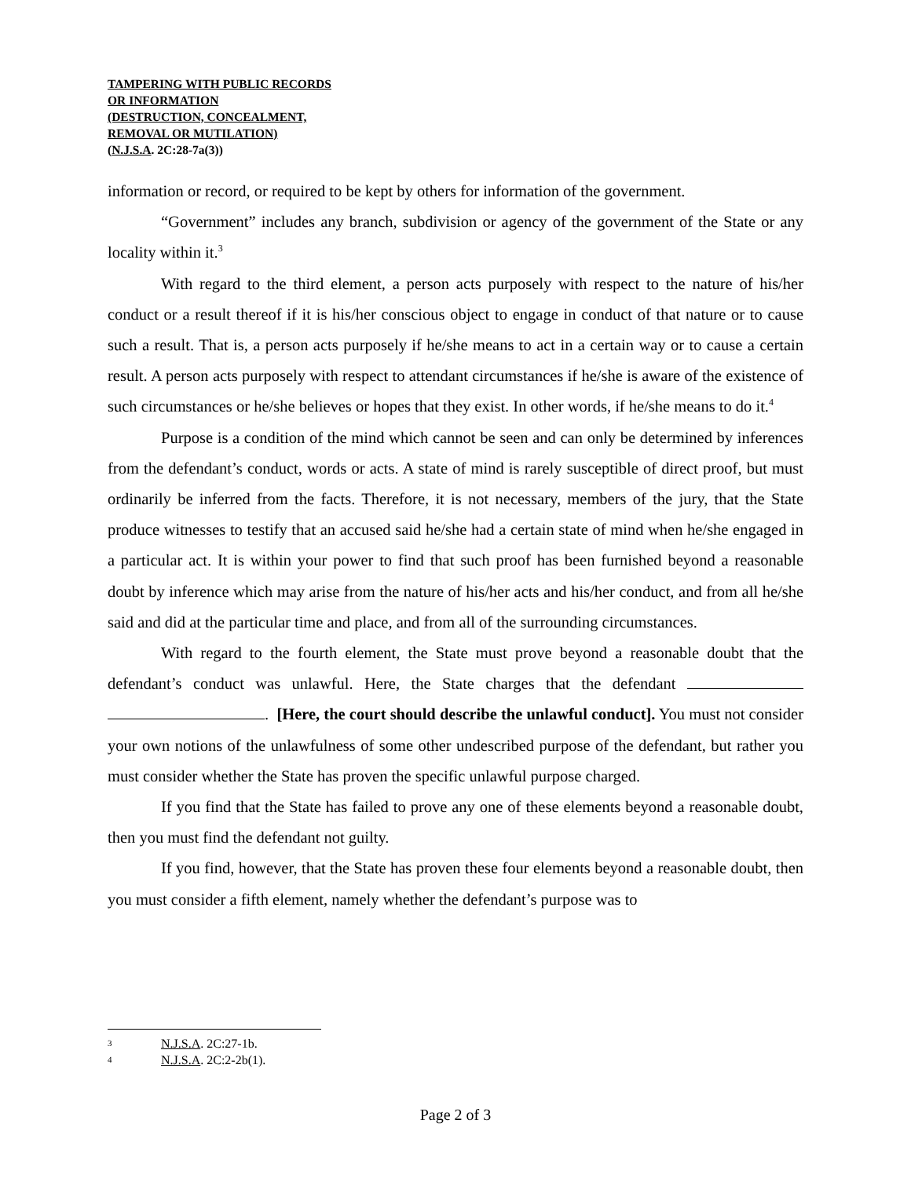TAMPERING WITH PUBLIC RECORDS
OR INFORMATION
(DESTRUCTION, CONCEALMENT,
REMOVAL OR MUTILATION)
(N.J.S.A. 2C:28-7a(3))
information or record, or required to be kept by others for information of the government.
“Government” includes any branch, subdivision or agency of the government of the State or any locality within it.<sup>3</sup>
With regard to the third element, a person acts purposely with respect to the nature of his/her conduct or a result thereof if it is his/her conscious object to engage in conduct of that nature or to cause such a result. That is, a person acts purposely if he/she means to act in a certain way or to cause a certain result. A person acts purposely with respect to attendant circumstances if he/she is aware of the existence of such circumstances or he/she believes or hopes that they exist. In other words, if he/she means to do it.<sup>4</sup>
Purpose is a condition of the mind which cannot be seen and can only be determined by inferences from the defendant’s conduct, words or acts. A state of mind is rarely susceptible of direct proof, but must ordinarily be inferred from the facts. Therefore, it is not necessary, members of the jury, that the State produce witnesses to testify that an accused said he/she had a certain state of mind when he/she engaged in a particular act. It is within your power to find that such proof has been furnished beyond a reasonable doubt by inference which may arise from the nature of his/her acts and his/her conduct, and from all he/she said and did at the particular time and place, and from all of the surrounding circumstances.
With regard to the fourth element, the State must prove beyond a reasonable doubt that the defendant’s conduct was unlawful. Here, the State charges that the defendant . [Here, the court should describe the unlawful conduct]. You must not consider your own notions of the unlawfulness of some other undescribed purpose of the defendant, but rather you must consider whether the State has proven the specific unlawful purpose charged.
If you find that the State has failed to prove any one of these elements beyond a reasonable doubt, then you must find the defendant not guilty.
If you find, however, that the State has proven these four elements beyond a reasonable doubt, then you must consider a fifth element, namely whether the defendant’s purpose was to
3 N.J.S.A. 2C:27-1b.
4 N.J.S.A. 2C:2-2b(1).
Page 2 of 3